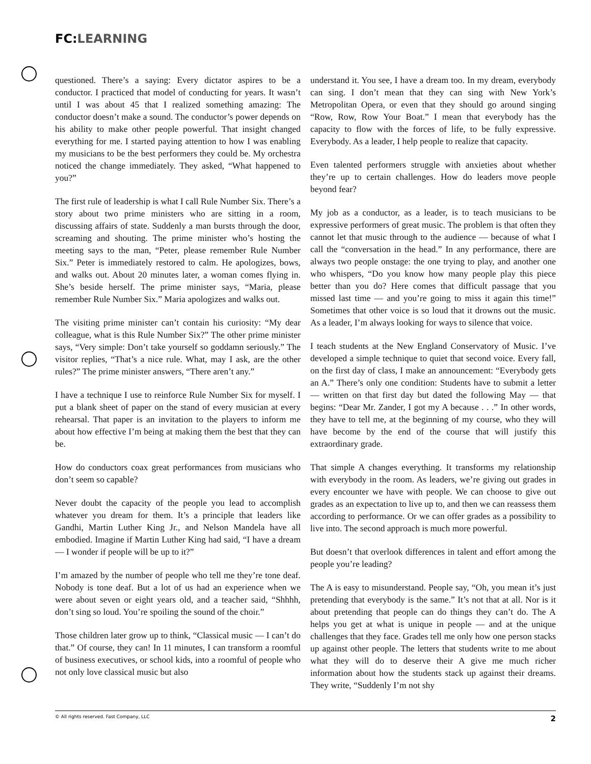FC: LEARNING
questioned. There’s a saying: Every dictator aspires to be a conductor. I practiced that model of conducting for years. It wasn’t until I was about 45 that I realized something amazing: The conductor doesn’t make a sound. The conductor’s power depends on his ability to make other people powerful. That insight changed everything for me. I started paying attention to how I was enabling my musicians to be the best performers they could be. My orchestra noticed the change immediately. They asked, “What happened to you?”
The first rule of leadership is what I call Rule Number Six. There’s a story about two prime ministers who are sitting in a room, discussing affairs of state. Suddenly a man bursts through the door, screaming and shouting. The prime minister who’s hosting the meeting says to the man, “Peter, please remember Rule Number Six.” Peter is immediately restored to calm. He apologizes, bows, and walks out. About 20 minutes later, a woman comes flying in. She’s beside herself. The prime minister says, “Maria, please remember Rule Number Six.” Maria apologizes and walks out.
The visiting prime minister can’t contain his curiosity: “My dear colleague, what is this Rule Number Six?” The other prime minister says, “Very simple: Don’t take yourself so goddamn seriously.” The visitor replies, “That’s a nice rule. What, may I ask, are the other rules?” The prime minister answers, “There aren’t any.”
I have a technique I use to reinforce Rule Number Six for myself. I put a blank sheet of paper on the stand of every musician at every rehearsal. That paper is an invitation to the players to inform me about how effective I’m being at making them the best that they can be.
How do conductors coax great performances from musicians who don’t seem so capable?
Never doubt the capacity of the people you lead to accomplish whatever you dream for them. It’s a principle that leaders like Gandhi, Martin Luther King Jr., and Nelson Mandela have all embodied. Imagine if Martin Luther King had said, “I have a dream — I wonder if people will be up to it?”
I’m amazed by the number of people who tell me they’re tone deaf. Nobody is tone deaf. But a lot of us had an experience when we were about seven or eight years old, and a teacher said, “Shhhh, don’t sing so loud. You’re spoiling the sound of the choir.”
Those children later grow up to think, “Classical music — I can’t do that.” Of course, they can! In 11 minutes, I can transform a roomful of business executives, or school kids, into a roomful of people who not only love classical music but also
understand it. You see, I have a dream too. In my dream, everybody can sing. I don’t mean that they can sing with New York’s Metropolitan Opera, or even that they should go around singing “Row, Row, Row Your Boat.” I mean that everybody has the capacity to flow with the forces of life, to be fully expressive. Everybody. As a leader, I help people to realize that capacity.
Even talented performers struggle with anxieties about whether they’re up to certain challenges. How do leaders move people beyond fear?
My job as a conductor, as a leader, is to teach musicians to be expressive performers of great music. The problem is that often they cannot let that music through to the audience — because of what I call the “conversation in the head.” In any performance, there are always two people onstage: the one trying to play, and another one who whispers, “Do you know how many people play this piece better than you do? Here comes that difficult passage that you missed last time — and you’re going to miss it again this time!” Sometimes that other voice is so loud that it drowns out the music. As a leader, I’m always looking for ways to silence that voice.
I teach students at the New England Conservatory of Music. I’ve developed a simple technique to quiet that second voice. Every fall, on the first day of class, I make an announcement: “Everybody gets an A.” There’s only one condition: Students have to submit a letter — written on that first day but dated the following May — that begins: “Dear Mr. Zander, I got my A because . . .” In other words, they have to tell me, at the beginning of my course, who they will have become by the end of the course that will justify this extraordinary grade.
That simple A changes everything. It transforms my relationship with everybody in the room. As leaders, we’re giving out grades in every encounter we have with people. We can choose to give out grades as an expectation to live up to, and then we can reassess them according to performance. Or we can offer grades as a possibility to live into. The second approach is much more powerful.
But doesn’t that overlook differences in talent and effort among the people you’re leading?
The A is easy to misunderstand. People say, “Oh, you mean it’s just pretending that everybody is the same.” It’s not that at all. Nor is it about pretending that people can do things they can’t do. The A helps you get at what is unique in people — and at the unique challenges that they face. Grades tell me only how one person stacks up against other people. The letters that students write to me about what they will do to deserve their A give me much richer information about how the students stack up against their dreams. They write, “Suddenly I’m not shy
© All rights reserved. Fast Company, LLC 2